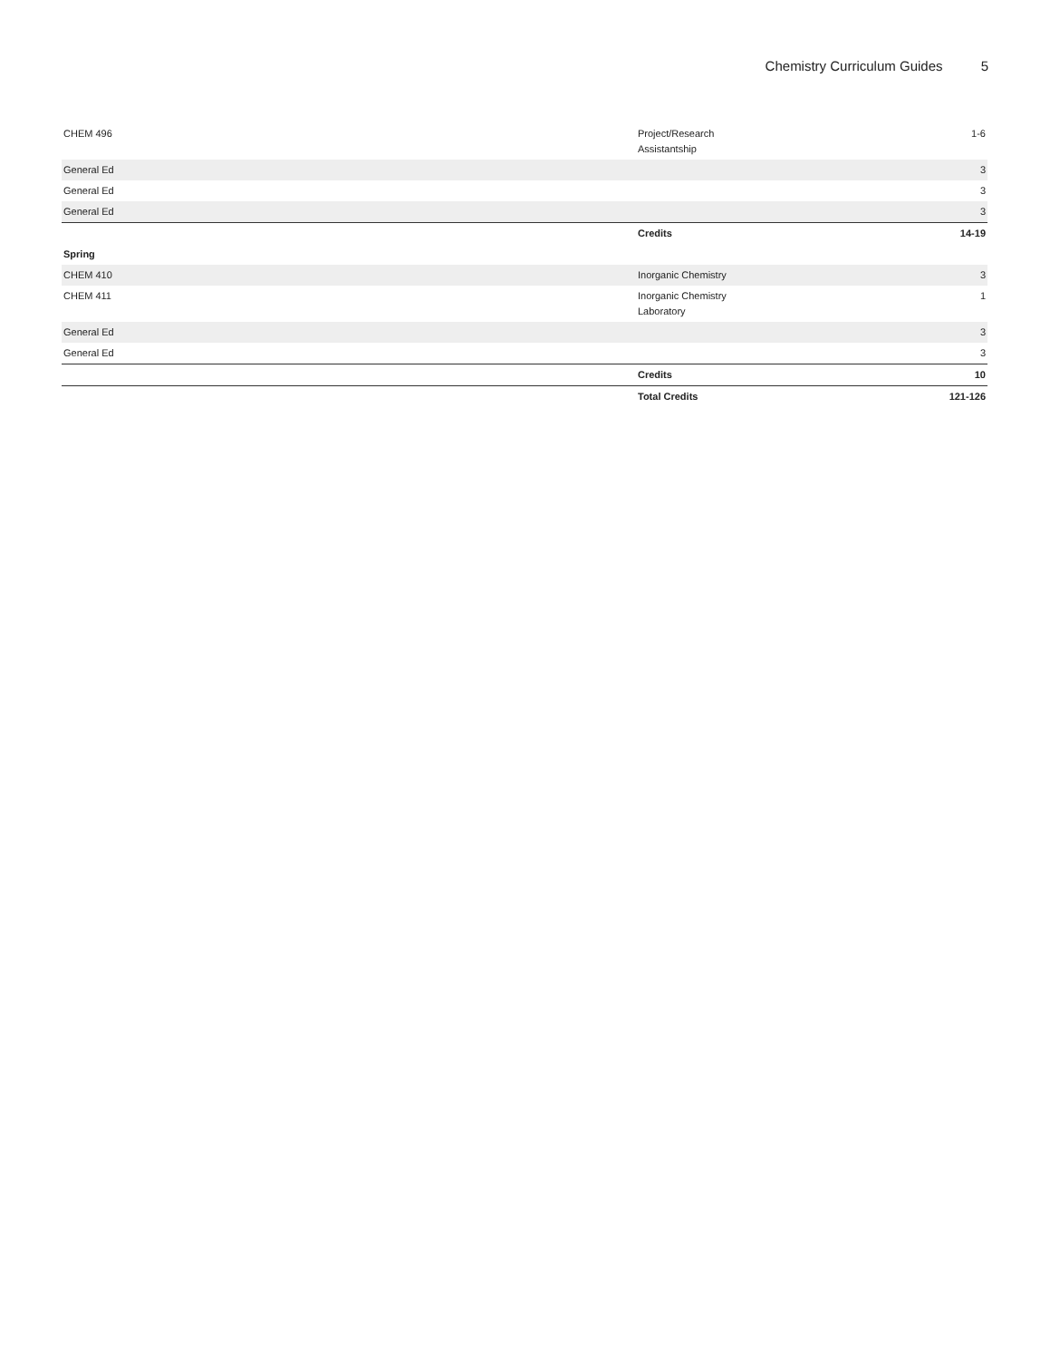Chemistry Curriculum Guides 5
| CHEM 496 | Project/Research Assistantship | 1-6 |
| General Ed | | 3 |
| General Ed | | 3 |
| General Ed | | 3 |
| | Credits | 14-19 |
| Spring | | |
| CHEM 410 | Inorganic Chemistry | 3 |
| CHEM 411 | Inorganic Chemistry Laboratory | 1 |
| General Ed | | 3 |
| General Ed | | 3 |
| | Credits | 10 |
| | Total Credits | 121-126 |